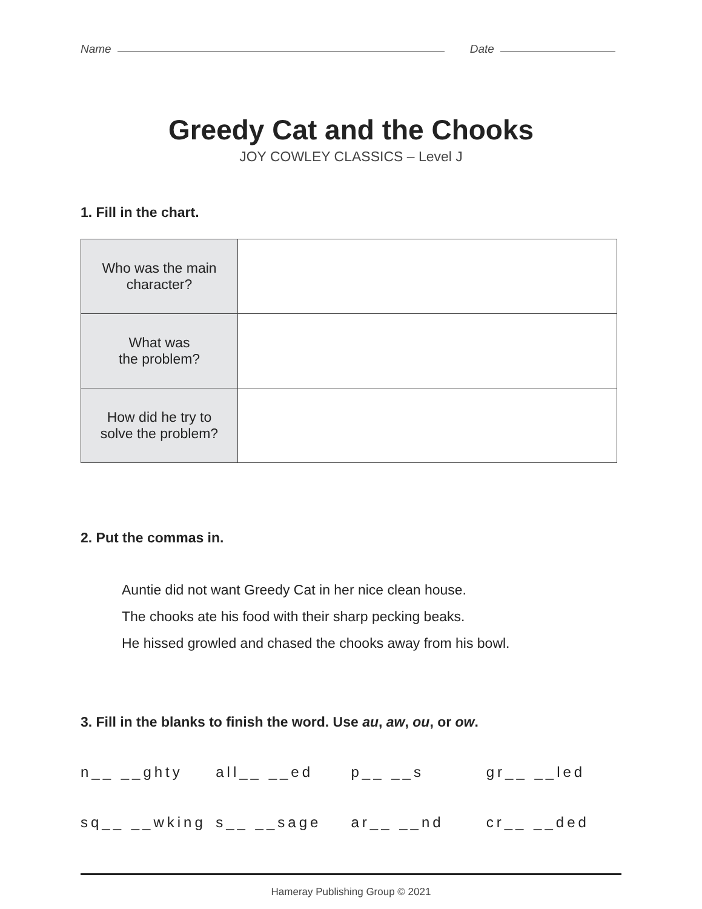Name
Date
Greedy Cat and the Chooks
JOY COWLEY CLASSICS – Level J
1. Fill in the chart.
| Who was the main character? | |
| What was the problem? | |
| How did he try to solve the problem? | |
2. Put the commas in.
Auntie did not want Greedy Cat in her nice clean house.
The chooks ate his food with their sharp pecking beaks.
He hissed growled and chased the chooks away from his bowl.
3. Fill in the blanks to finish the word. Use au, aw, ou, or ow.
n__ __ghty
all__ __ed
p__ __s
gr__ __led
sq__ __wking
s__ __sage
ar__ __nd
cr__ __ded
Hameray Publishing Group © 2021